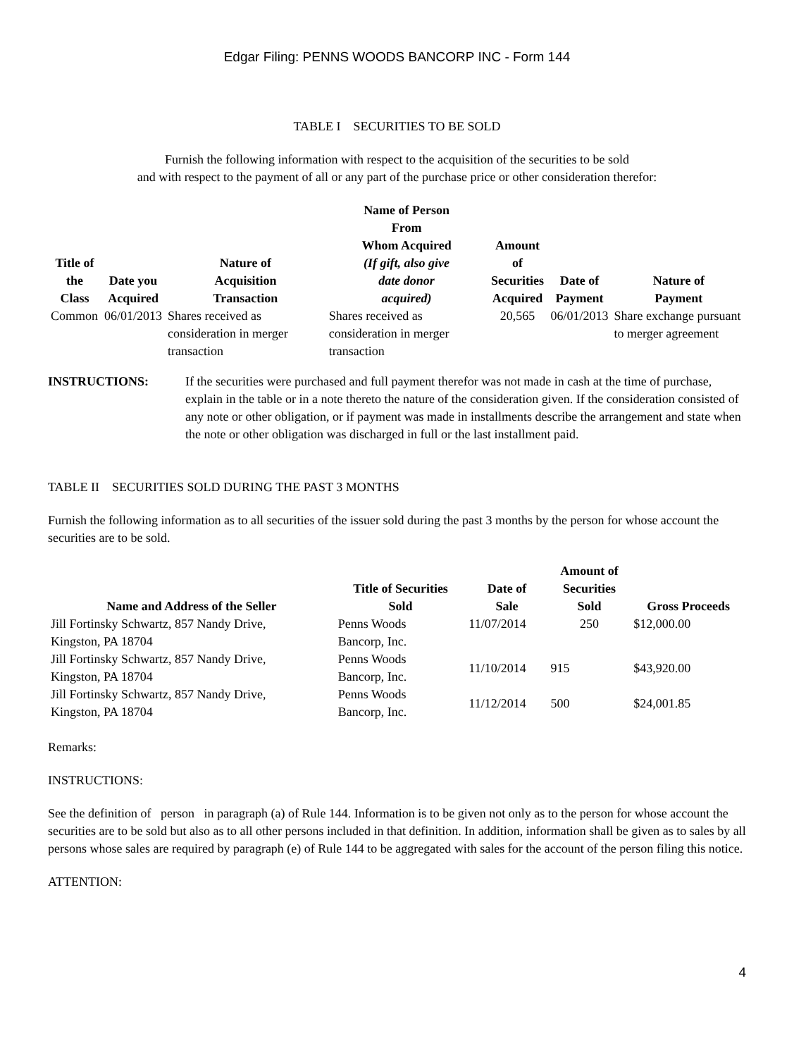Edgar Filing: PENNS WOODS BANCORP INC - Form 144
TABLE I SECURITIES TO BE SOLD
Furnish the following information with respect to the acquisition of the securities to be sold
and with respect to the payment of all or any part of the purchase price or other consideration therefor:
| Title of the Class | Date you Acquired | Nature of Acquisition Transaction | Name of Person From Whom Acquired (If gift, also give date donor acquired) | Amount of Securities Acquired | Date of Payment | Nature of Payment |
| --- | --- | --- | --- | --- | --- | --- |
| Common | 06/01/2013 | Shares received as consideration in merger transaction | Shares received as consideration in merger transaction | 20,565 | 06/01/2013 | Share exchange pursuant to merger agreement |
INSTRUCTIONS: If the securities were purchased and full payment therefor was not made in cash at the time of purchase, explain in the table or in a note thereto the nature of the consideration given. If the consideration consisted of any note or other obligation, or if payment was made in installments describe the arrangement and state when the note or other obligation was discharged in full or the last installment paid.
TABLE II SECURITIES SOLD DURING THE PAST 3 MONTHS
Furnish the following information as to all securities of the issuer sold during the past 3 months by the person for whose account the securities are to be sold.
| Name and Address of the Seller | Title of Securities Sold | Date of Sale | Amount of Securities Sold | Gross Proceeds |
| --- | --- | --- | --- | --- |
| Jill Fortinsky Schwartz, 857 Nandy Drive, Kingston, PA 18704 | Penns Woods Bancorp, Inc. | 11/07/2014 | 250 | $12,000.00 |
| Jill Fortinsky Schwartz, 857 Nandy Drive, Kingston, PA 18704 | Penns Woods Bancorp, Inc. | 11/10/2014 | 915 | $43,920.00 |
| Jill Fortinsky Schwartz, 857 Nandy Drive, Kingston, PA 18704 | Penns Woods Bancorp, Inc. | 11/12/2014 | 500 | $24,001.85 |
Remarks:
INSTRUCTIONS:
See the definition of person in paragraph (a) of Rule 144. Information is to be given not only as to the person for whose account the securities are to be sold but also as to all other persons included in that definition. In addition, information shall be given as to sales by all persons whose sales are required by paragraph (e) of Rule 144 to be aggregated with sales for the account of the person filing this notice.
ATTENTION:
4